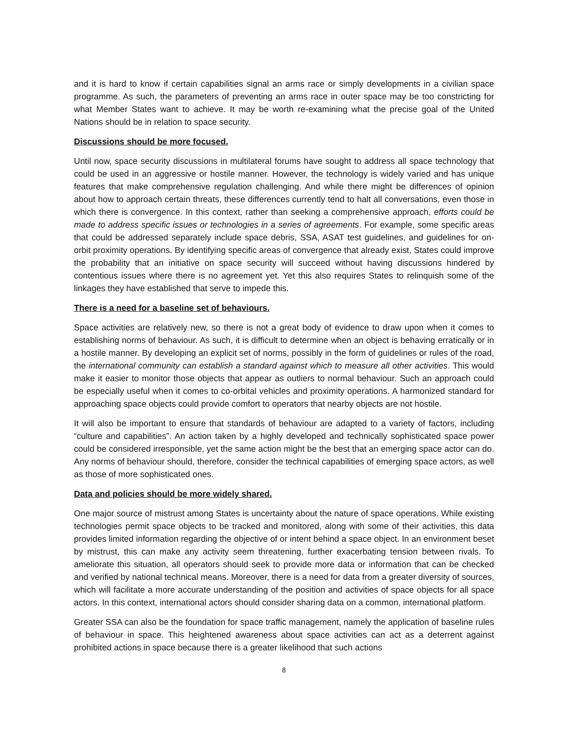and it is hard to know if certain capabilities signal an arms race or simply developments in a civilian space programme. As such, the parameters of preventing an arms race in outer space may be too constricting for what Member States want to achieve. It may be worth re-examining what the precise goal of the United Nations should be in relation to space security.
Discussions should be more focused.
Until now, space security discussions in multilateral forums have sought to address all space technology that could be used in an aggressive or hostile manner. However, the technology is widely varied and has unique features that make comprehensive regulation challenging. And while there might be differences of opinion about how to approach certain threats, these differences currently tend to halt all conversations, even those in which there is convergence. In this context, rather than seeking a comprehensive approach, efforts could be made to address specific issues or technologies in a series of agreements. For example, some specific areas that could be addressed separately include space debris, SSA, ASAT test guidelines, and guidelines for on-orbit proximity operations. By identifying specific areas of convergence that already exist, States could improve the probability that an initiative on space security will succeed without having discussions hindered by contentious issues where there is no agreement yet. Yet this also requires States to relinquish some of the linkages they have established that serve to impede this.
There is a need for a baseline set of behaviours.
Space activities are relatively new, so there is not a great body of evidence to draw upon when it comes to establishing norms of behaviour. As such, it is difficult to determine when an object is behaving erratically or in a hostile manner. By developing an explicit set of norms, possibly in the form of guidelines or rules of the road, the international community can establish a standard against which to measure all other activities. This would make it easier to monitor those objects that appear as outliers to normal behaviour. Such an approach could be especially useful when it comes to co-orbital vehicles and proximity operations. A harmonized standard for approaching space objects could provide comfort to operators that nearby objects are not hostile.
It will also be important to ensure that standards of behaviour are adapted to a variety of factors, including “culture and capabilities”. An action taken by a highly developed and technically sophisticated space power could be considered irresponsible, yet the same action might be the best that an emerging space actor can do. Any norms of behaviour should, therefore, consider the technical capabilities of emerging space actors, as well as those of more sophisticated ones.
Data and policies should be more widely shared.
One major source of mistrust among States is uncertainty about the nature of space operations. While existing technologies permit space objects to be tracked and monitored, along with some of their activities, this data provides limited information regarding the objective of or intent behind a space object. In an environment beset by mistrust, this can make any activity seem threatening, further exacerbating tension between rivals. To ameliorate this situation, all operators should seek to provide more data or information that can be checked and verified by national technical means. Moreover, there is a need for data from a greater diversity of sources, which will facilitate a more accurate understanding of the position and activities of space objects for all space actors. In this context, international actors should consider sharing data on a common, international platform.
Greater SSA can also be the foundation for space traffic management, namely the application of baseline rules of behaviour in space. This heightened awareness about space activities can act as a deterrent against prohibited actions in space because there is a greater likelihood that such actions
8